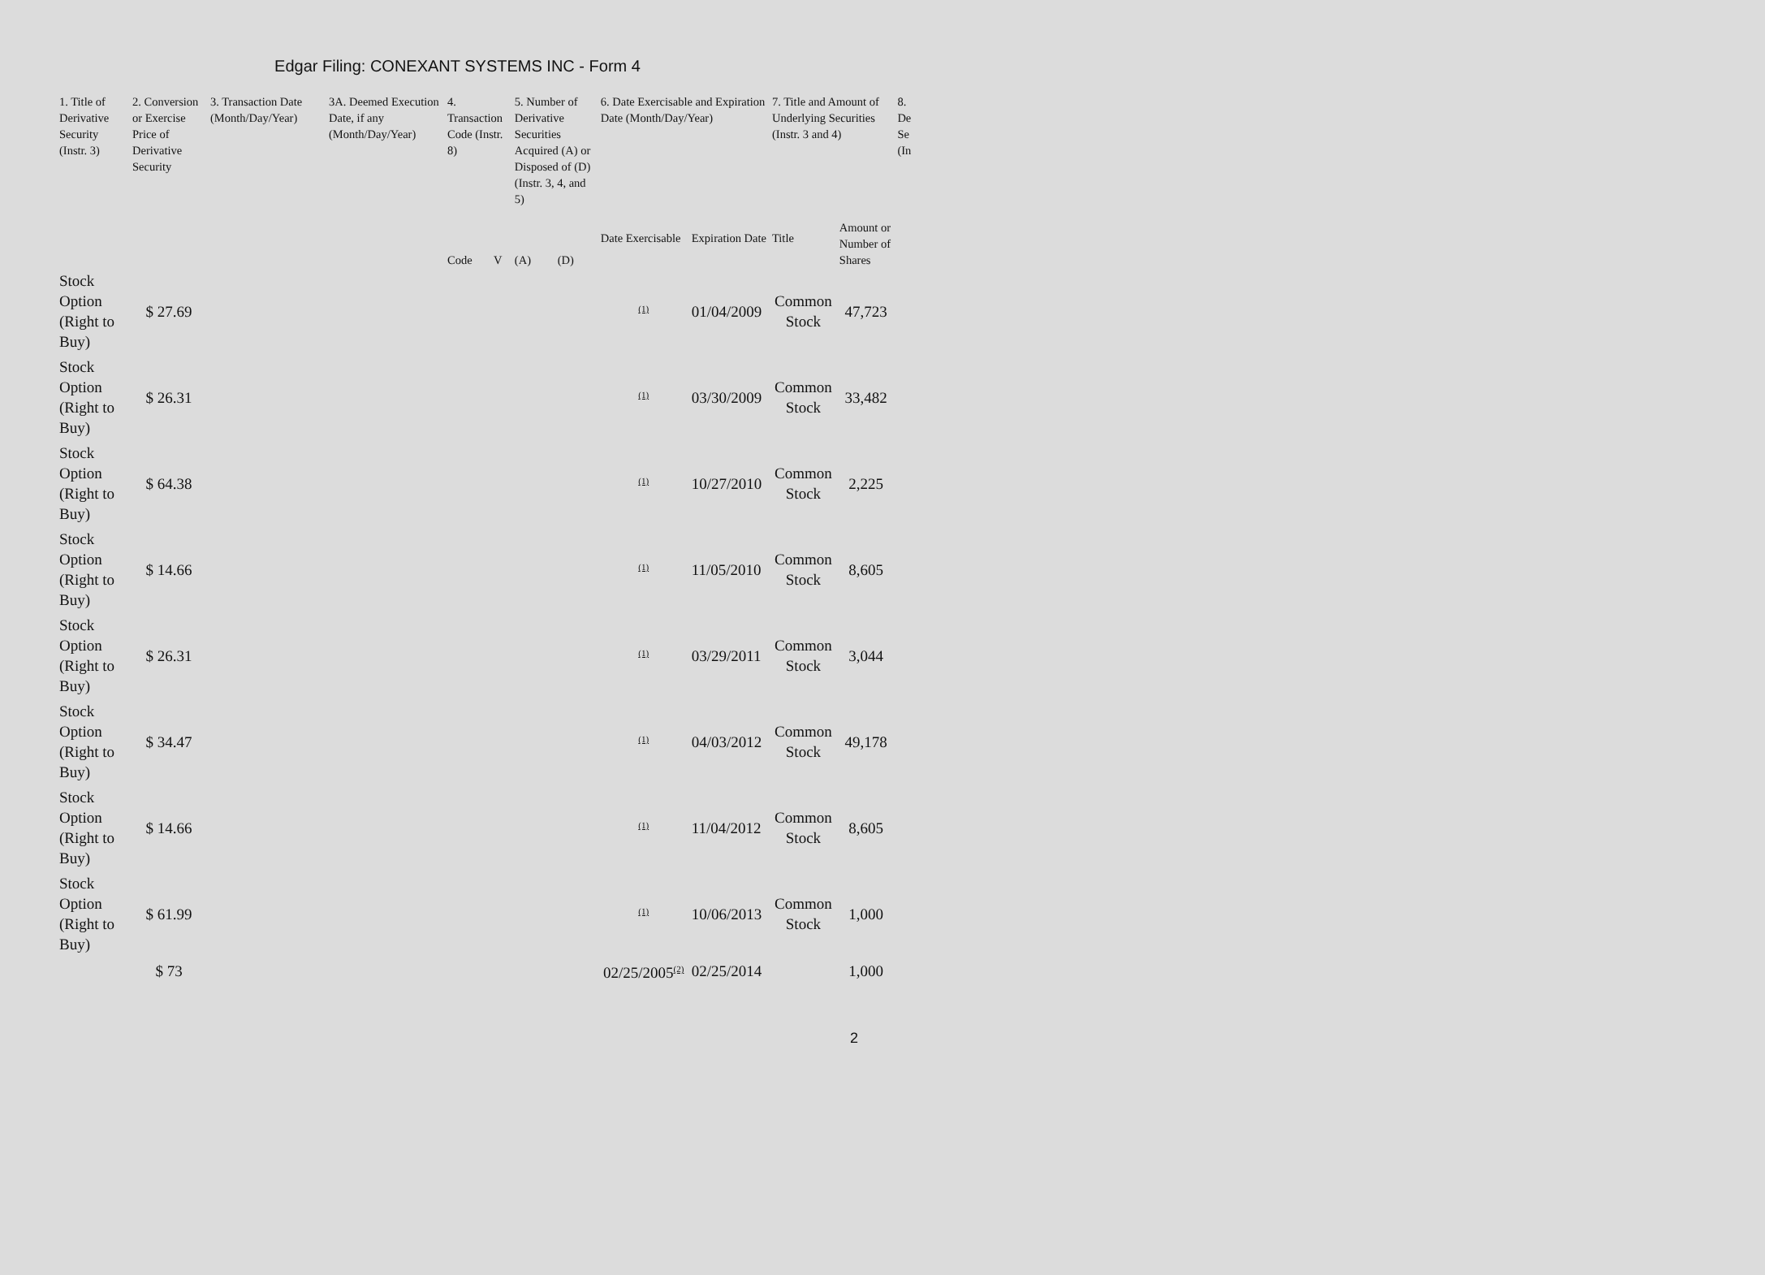Edgar Filing: CONEXANT SYSTEMS INC - Form 4
| 1. Title of Derivative Security (Instr. 3) | 2. Conversion or Exercise Price of Derivative Security | 3. Transaction Date (Month/Day/Year) | 3A. Deemed Execution Date, if any (Month/Day/Year) | 4. Transaction Code (Instr. 8) | | 5. Number of Derivative Securities Acquired (A) or Disposed of (D) (Instr. 3, 4, and 5) | | 6. Date Exercisable and Expiration Date (Month/Day/Year) | | 7. Title and Amount of Underlying Securities (Instr. 3 and 4) | | 8. De Se (In |
| --- | --- | --- | --- | --- | --- | --- | --- | --- | --- | --- | --- | --- |
| | | | | Code | V | (A) | (D) | Date Exercisable | Expiration Date | Title | Amount or Number of Shares | |
| Stock Option (Right to Buy) | $ 27.69 | | | | | | | <sup>(1)</sup> | 01/04/2009 | Common Stock | 47,723 | |
| Stock Option (Right to Buy) | $ 26.31 | | | | | | | <sup>(1)</sup> | 03/30/2009 | Common Stock | 33,482 | |
| Stock Option (Right to Buy) | $ 64.38 | | | | | | | <sup>(1)</sup> | 10/27/2010 | Common Stock | 2,225 | |
| Stock Option (Right to Buy) | $ 14.66 | | | | | | | <sup>(1)</sup> | 11/05/2010 | Common Stock | 8,605 | |
| Stock Option (Right to Buy) | $ 26.31 | | | | | | | <sup>(1)</sup> | 03/29/2011 | Common Stock | 3,044 | |
| Stock Option (Right to Buy) | $ 34.47 | | | | | | | <sup>(1)</sup> | 04/03/2012 | Common Stock | 49,178 | |
| Stock Option (Right to Buy) | $ 14.66 | | | | | | | <sup>(1)</sup> | 11/04/2012 | Common Stock | 8,605 | |
| Stock Option (Right to Buy) | $ 61.99 | | | | | | | <sup>(1)</sup> | 10/06/2013 | Common Stock | 1,000 | |
| | $ 73 | | | | | | | 02/25/2005<sup>(2)</sup> | 02/25/2014 | | 1,000 | |
2